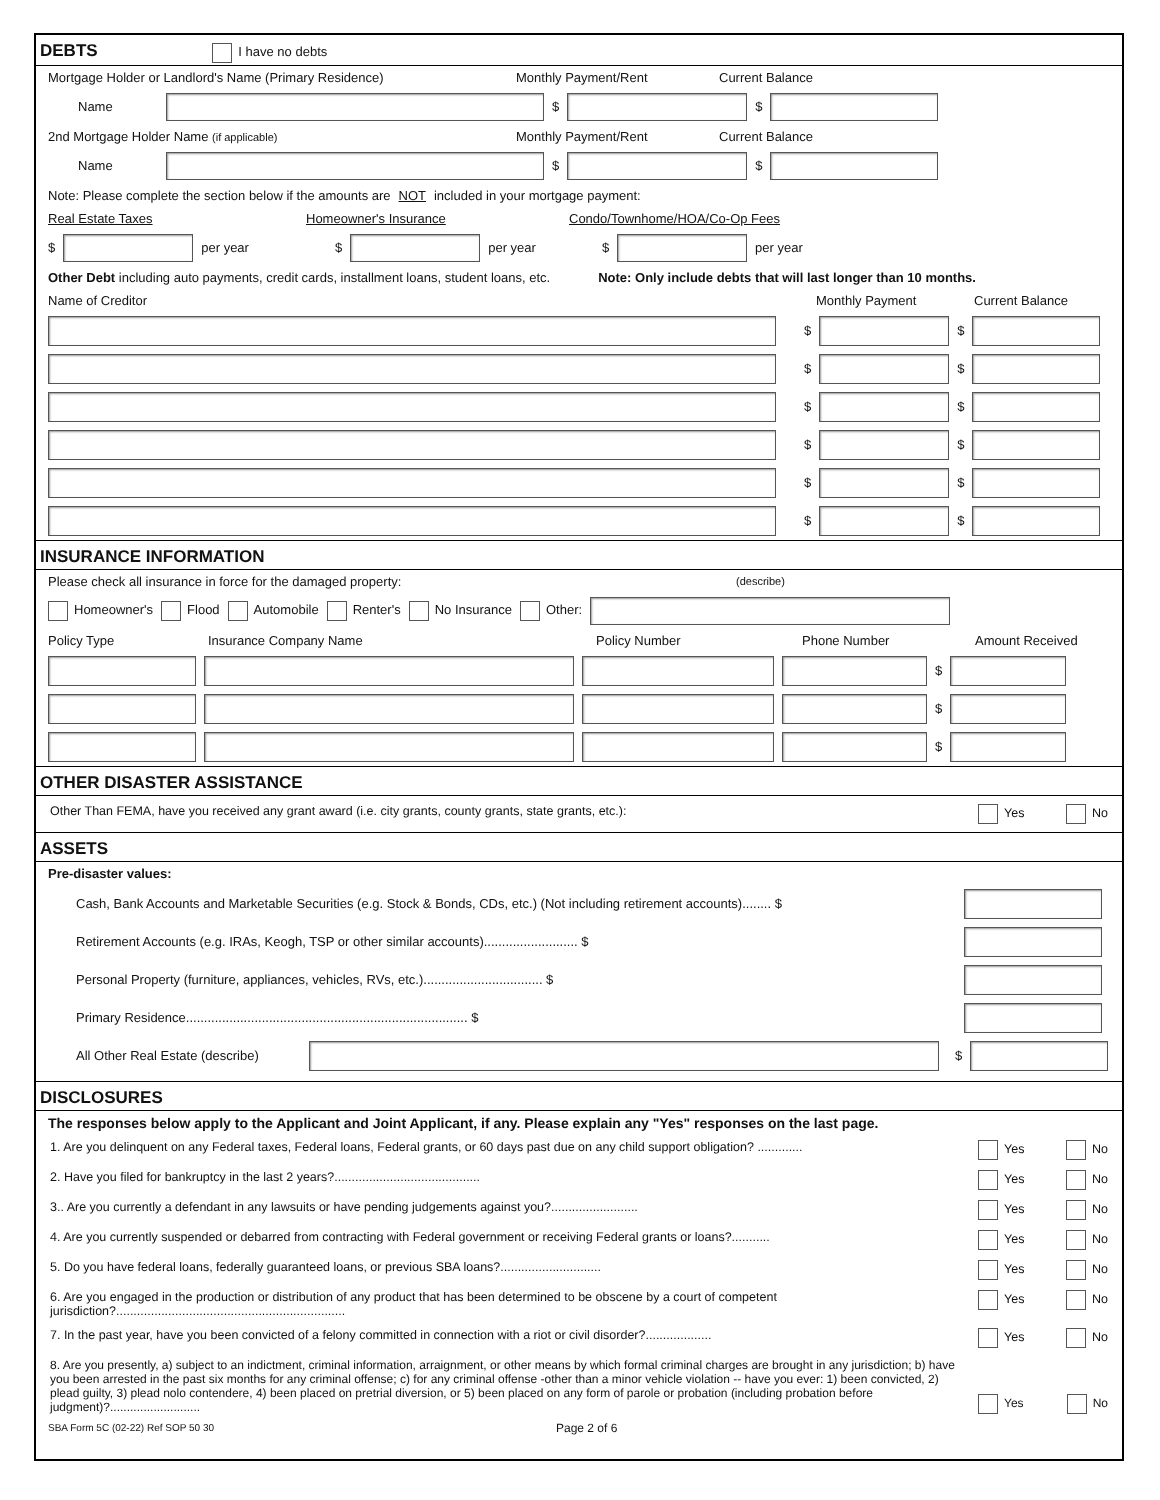DEBTS I have no debts
Mortgage Holder or Landlord's Name (Primary Residence) Monthly Payment/Rent Current Balance
Name $ $
2nd Mortgage Holder Name (if applicable) Monthly Payment/Rent Current Balance
Name $ $
Note: Please complete the section below if the amounts are NOT included in your mortgage payment:
Real Estate Taxes Homeowner's Insurance Condo/Townhome/HOA/Co-Op Fees
$ per year $ per year $ per year
Other Debt including auto payments, credit cards, installment loans, student loans, etc. Note: Only include debts that will last longer than 10 months.
Name of Creditor Monthly Payment Current Balance
$ $
$ $
$ $
$ $
$ $
$ $
INSURANCE INFORMATION
Please check all insurance in force for the damaged property: (describe)
Homeowner's Flood Automobile Renter's No Insurance Other:
Policy Type Insurance Company Name Policy Number Phone Number Amount Received
$
$
$
OTHER DISASTER ASSISTANCE
Other Than FEMA, have you received any grant award (i.e. city grants, county grants, state grants, etc.): Yes No
ASSETS
Pre-disaster values:
Cash, Bank Accounts and Marketable Securities (e.g. Stock & Bonds, CDs, etc.) (Not including retirement accounts)........ $
Retirement Accounts (e.g. IRAs, Keogh, TSP or other similar accounts).......................... $
Personal Property (furniture, appliances, vehicles, RVs, etc.)................................. $
Primary Residence.............................................................................. $
All Other Real Estate (describe) $
DISCLOSURES
The responses below apply to the Applicant and Joint Applicant, if any. Please explain any "Yes" responses on the last page.
1. Are you delinquent on any Federal taxes, Federal loans, Federal grants, or 60 days past due on any child support obligation? ............. Yes No
2. Have you filed for bankruptcy in the last 2 years?.......................................... Yes No
3.. Are you currently a defendant in any lawsuits or have pending judgements against you?......................... Yes No
4. Are you currently suspended or debarred from contracting with Federal government or receiving Federal grants or loans?........... Yes No
5. Do you have federal loans, federally guaranteed loans, or previous SBA loans?............................. Yes No
6. Are you engaged in the production or distribution of any product that has been determined to be obscene by a court of competent
jurisdiction?.................................................................. Yes No
7. In the past year, have you been convicted of a felony committed in connection with a riot or civil disorder?................... Yes No
8. Are you presently, a) subject to an indictment, criminal information, arraignment, or other means by which formal criminal charges are brought in any jurisdiction; b) have you been arrested in the past six months for any criminal offense; c) for any criminal offense -other than a minor vehicle violation -- have you ever: 1) been convicted, 2) plead guilty, 3) plead nolo contendere, 4) been placed on pretrial diversion, or 5) been placed on any form of parole or probation (including probation before judgment)?........................... Yes No
SBA Form 5C (02-22) Ref SOP 50 30 Page 2 of 6